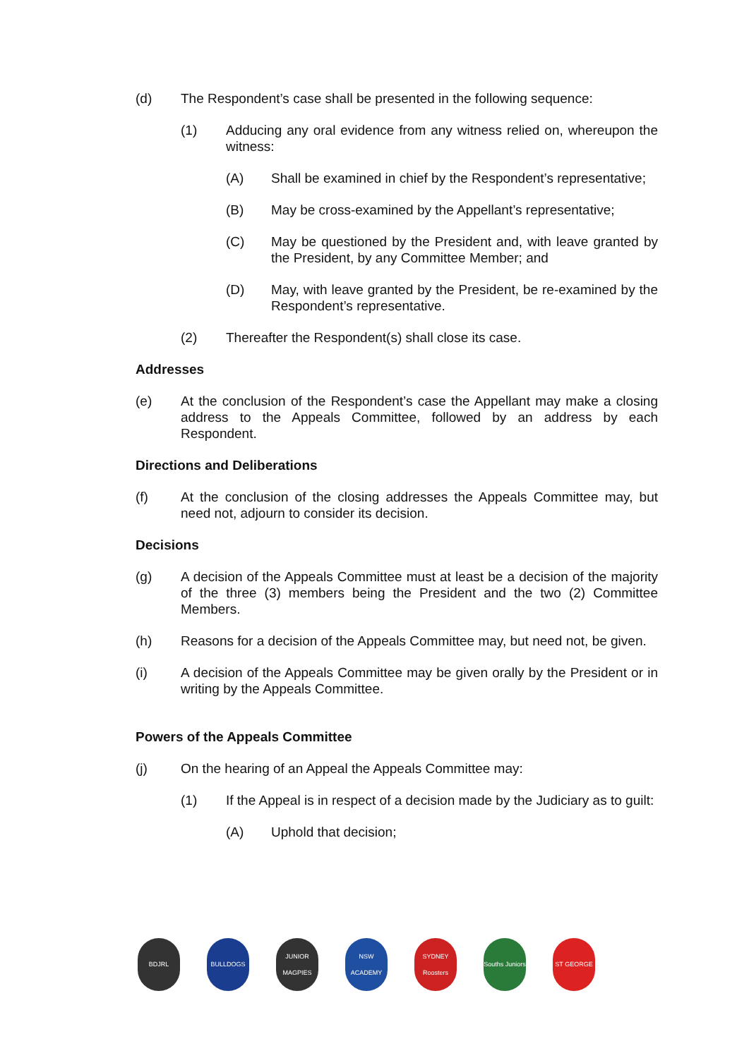(d) The Respondent’s case shall be presented in the following sequence:
(1) Adducing any oral evidence from any witness relied on, whereupon the witness:
(A) Shall be examined in chief by the Respondent’s representative;
(B) May be cross-examined by the Appellant’s representative;
(C) May be questioned by the President and, with leave granted by the President, by any Committee Member; and
(D) May, with leave granted by the President, be re-examined by the Respondent’s representative.
(2) Thereafter the Respondent(s) shall close its case.
Addresses
(e) At the conclusion of the Respondent’s case the Appellant may make a closing address to the Appeals Committee, followed by an address by each Respondent.
Directions and Deliberations
(f) At the conclusion of the closing addresses the Appeals Committee may, but need not, adjourn to consider its decision.
Decisions
(g) A decision of the Appeals Committee must at least be a decision of the majority of the three (3) members being the President and the two (2) Committee Members.
(h) Reasons for a decision of the Appeals Committee may, but need not, be given.
(i) A decision of the Appeals Committee may be given orally by the President or in writing by the Appeals Committee.
Powers of the Appeals Committee
(j) On the hearing of an Appeal the Appeals Committee may:
(1) If the Appeal is in respect of a decision made by the Judiciary as to guilt:
(A) Uphold that decision;
BDJRL BULLDOGS JUNIOR MAGPIES
NSW ACADEMY SYDNEY Roosters
Souths Juniors
ST GEORGE